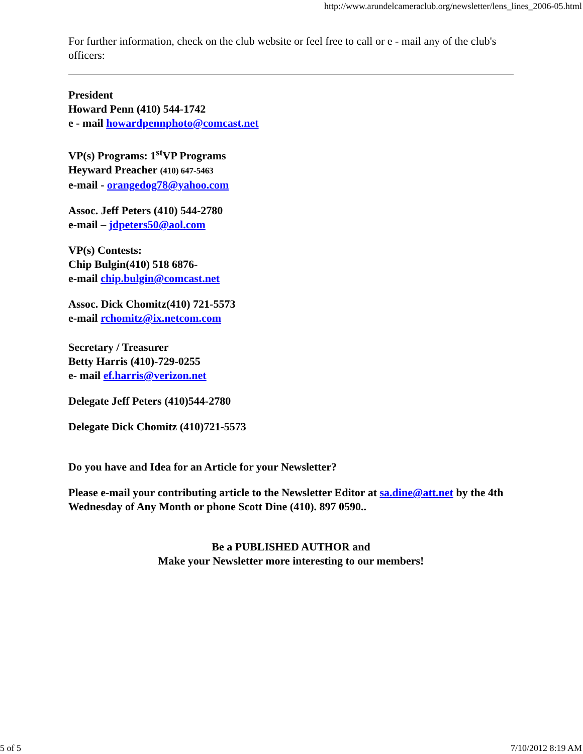http://www.arundelcameraclub.org/newsletter/lens_lines_2006-05.html
For further information, check on the club website or feel free to call or e - mail any of the club's officers:
President
Howard Penn (410) 544-1742
e - mail howardpennphoto@comcast.net
VP(s) Programs: 1<sup>st</sup>VP Programs
Heyward Preacher (410) 647-5463
e-mail - orangedog78@yahoo.com
Assoc. Jeff Peters (410) 544-2780
e-mail – jdpeters50@aol.com
VP(s) Contests:
Chip Bulgin(410) 518 6876-
e-mail chip.bulgin@comcast.net
Assoc. Dick Chomitz(410) 721-5573
e-mail rchomitz@ix.netcom.com
Secretary / Treasurer
Betty Harris (410)-729-0255
e- mail ef.harris@verizon.net
Delegate Jeff Peters (410)544-2780
Delegate Dick Chomitz (410)721-5573
Do you have and Idea for an Article for your Newsletter?
Please e-mail your contributing article to the Newsletter Editor at sa.dine@att.net by the 4th Wednesday of Any Month or phone Scott Dine (410). 897 0590..
Be a PUBLISHED AUTHOR and
Make your Newsletter more interesting to our members!
5 of 5 7/10/2012 8:19 AM